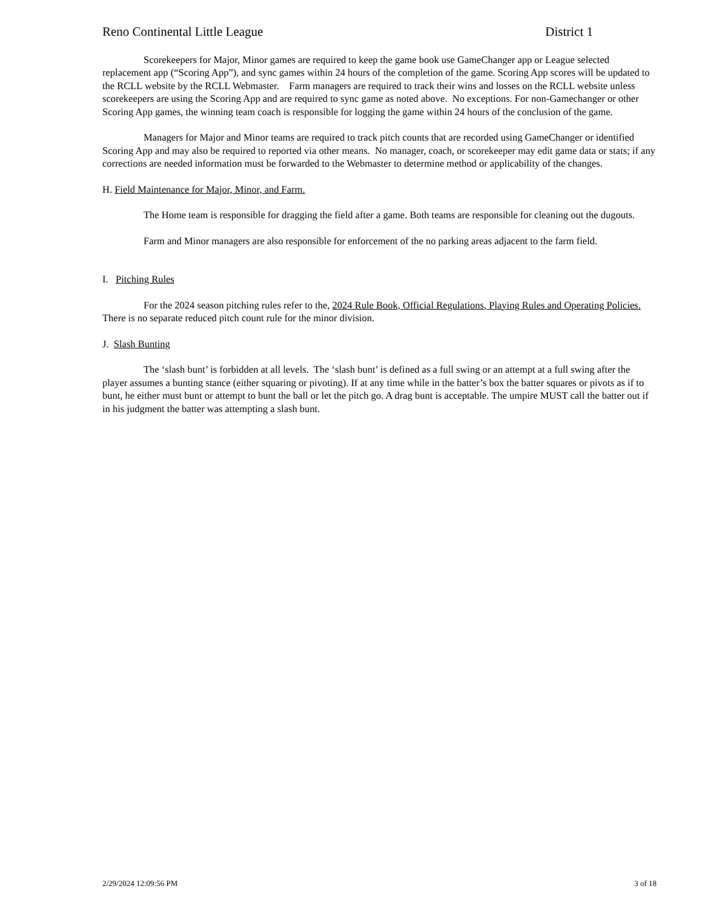Reno Continental Little League District 1
Scorekeepers for Major, Minor games are required to keep the game book use GameChanger app or League selected replacement app (“Scoring App”), and sync games within 24 hours of the completion of the game. Scoring App scores will be updated to the RCLL website by the RCLL Webmaster. Farm managers are required to track their wins and losses on the RCLL website unless scorekeepers are using the Scoring App and are required to sync game as noted above. No exceptions. For non-Gamechanger or other Scoring App games, the winning team coach is responsible for logging the game within 24 hours of the conclusion of the game.
Managers for Major and Minor teams are required to track pitch counts that are recorded using GameChanger or identified Scoring App and may also be required to reported via other means. No manager, coach, or scorekeeper may edit game data or stats; if any corrections are needed information must be forwarded to the Webmaster to determine method or applicability of the changes.
H. Field Maintenance for Major, Minor, and Farm.
The Home team is responsible for dragging the field after a game. Both teams are responsible for cleaning out the dugouts.
Farm and Minor managers are also responsible for enforcement of the no parking areas adjacent to the farm field.
I. Pitching Rules
For the 2024 season pitching rules refer to the, 2024 Rule Book, Official Regulations, Playing Rules and Operating Policies. There is no separate reduced pitch count rule for the minor division.
J. Slash Bunting
The ‘slash bunt’ is forbidden at all levels. The ‘slash bunt’ is defined as a full swing or an attempt at a full swing after the player assumes a bunting stance (either squaring or pivoting). If at any time while in the batter’s box the batter squares or pivots as if to bunt, he either must bunt or attempt to bunt the ball or let the pitch go. A drag bunt is acceptable. The umpire MUST call the batter out if in his judgment the batter was attempting a slash bunt.
2/29/2024 12:09:56 PM 3 of 18